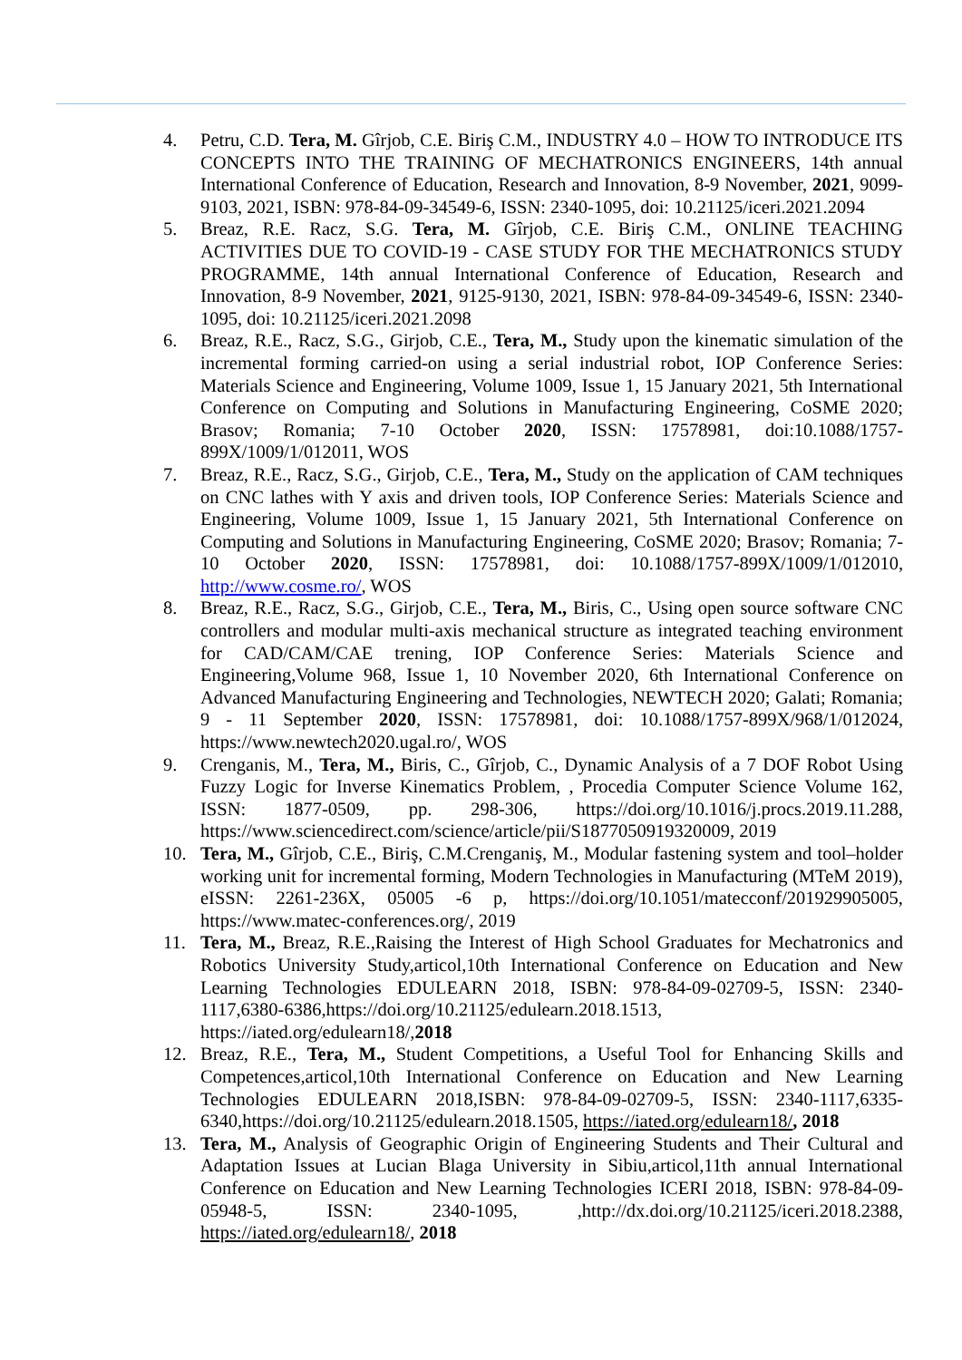4. Petru, C.D. Tera, M. Gîrjob, C.E. Biriş C.M., INDUSTRY 4.0 – HOW TO INTRODUCE ITS CONCEPTS INTO THE TRAINING OF MECHATRONICS ENGINEERS, 14th annual International Conference of Education, Research and Innovation, 8-9 November, 2021, 9099-9103, 2021, ISBN: 978-84-09-34549-6, ISSN: 2340-1095, doi: 10.21125/iceri.2021.2094
5. Breaz, R.E. Racz, S.G. Tera, M. Gîrjob, C.E. Biriş C.M., ONLINE TEACHING ACTIVITIES DUE TO COVID-19 - CASE STUDY FOR THE MECHATRONICS STUDY PROGRAMME, 14th annual International Conference of Education, Research and Innovation, 8-9 November, 2021, 9125-9130, 2021, ISBN: 978-84-09-34549-6, ISSN: 2340-1095, doi: 10.21125/iceri.2021.2098
6. Breaz, R.E., Racz, S.G., Girjob, C.E., Tera, M., Study upon the kinematic simulation of the incremental forming carried-on using a serial industrial robot, IOP Conference Series: Materials Science and Engineering, Volume 1009, Issue 1, 15 January 2021, 5th International Conference on Computing and Solutions in Manufacturing Engineering, CoSME 2020; Brasov; Romania; 7-10 October 2020, ISSN: 17578981, doi:10.1088/1757-899X/1009/1/012011, WOS
7. Breaz, R.E., Racz, S.G., Girjob, C.E., Tera, M., Study on the application of CAM techniques on CNC lathes with Y axis and driven tools, IOP Conference Series: Materials Science and Engineering, Volume 1009, Issue 1, 15 January 2021, 5th International Conference on Computing and Solutions in Manufacturing Engineering, CoSME 2020; Brasov; Romania; 7-10 October 2020, ISSN: 17578981, doi: 10.1088/1757-899X/1009/1/012010, http://www.cosme.ro/, WOS
8. Breaz, R.E., Racz, S.G., Girjob, C.E., Tera, M., Biris, C., Using open source software CNC controllers and modular multi-axis mechanical structure as integrated teaching environment for CAD/CAM/CAE trening, IOP Conference Series: Materials Science and Engineering,Volume 968, Issue 1, 10 November 2020, 6th International Conference on Advanced Manufacturing Engineering and Technologies, NEWTECH 2020; Galati; Romania; 9 - 11 September 2020, ISSN: 17578981, doi: 10.1088/1757-899X/968/1/012024, https://www.newtech2020.ugal.ro/, WOS
9. Crenganis, M., Tera, M., Biris, C., Gîrjob, C., Dynamic Analysis of a 7 DOF Robot Using Fuzzy Logic for Inverse Kinematics Problem, , Procedia Computer Science Volume 162, ISSN: 1877-0509, pp. 298-306, https://doi.org/10.1016/j.procs.2019.11.288, https://www.sciencedirect.com/science/article/pii/S1877050919320009, 2019
10. Tera, M., Gîrjob, C.E., Biriş, C.M.Crenganiş, M., Modular fastening system and tool–holder working unit for incremental forming, Modern Technologies in Manufacturing (MTeM 2019), eISSN: 2261-236X, 05005 -6 p, https://doi.org/10.1051/matecconf/201929905005, https://www.matec-conferences.org/, 2019
11. Tera, M., Breaz, R.E.,Raising the Interest of High School Graduates for Mechatronics and Robotics University Study,articol,10th International Conference on Education and New Learning Technologies EDULEARN 2018, ISBN: 978-84-09-02709-5, ISSN: 2340-1117,6380-6386,https://doi.org/10.21125/edulearn.2018.1513, https://iated.org/edulearn18/,2018
12. Breaz, R.E., Tera, M., Student Competitions, a Useful Tool for Enhancing Skills and Competences,articol,10th International Conference on Education and New Learning Technologies EDULEARN 2018,ISBN: 978-84-09-02709-5, ISSN: 2340-1117,6335-6340,https://doi.org/10.21125/edulearn.2018.1505, https://iated.org/edulearn18/, 2018
13. Tera, M., Analysis of Geographic Origin of Engineering Students and Their Cultural and Adaptation Issues at Lucian Blaga University in Sibiu,articol,11th annual International Conference on Education and New Learning Technologies ICERI 2018, ISBN: 978-84-09-05948-5, ISSN: 2340-1095, ,http://dx.doi.org/10.21125/iceri.2018.2388, https://iated.org/edulearn18/, 2018